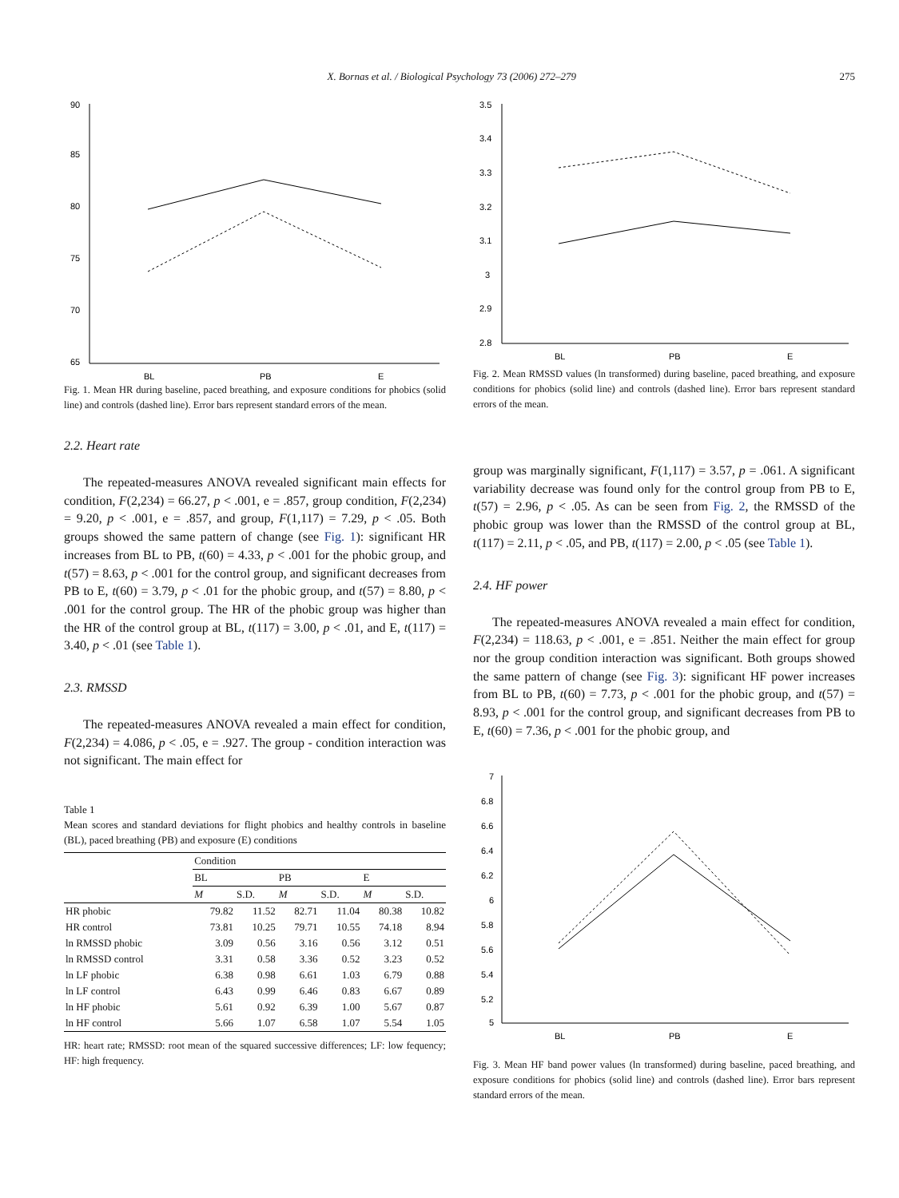X. Bornas et al. / Biological Psychology 73 (2006) 272–279 275
90
85
80
75
70
65
BL
PB
E
Fig. 1. Mean HR during baseline, paced breathing, and exposure conditions for phobics (solid line) and controls (dashed line). Error bars represent standard errors of the mean.
2.2. Heart rate
The repeated-measures ANOVA revealed significant main effects for condition, F(2,234) = 66.27, p < .001, e = .857, group condition, F(2,234) = 9.20, p < .001, e = .857, and group, F(1,117) = 7.29, p < .05. Both groups showed the same pattern of change (see Fig. 1): significant HR increases from BL to PB, t(60) = 4.33, p < .001 for the phobic group, and t(57) = 8.63, p < .001 for the control group, and significant decreases from PB to E, t(60) = 3.79, p < .01 for the phobic group, and t(57) = 8.80, p < .001 for the control group. The HR of the phobic group was higher than the HR of the control group at BL, t(117) = 3.00, p < .01, and E, t(117) = 3.40, p < .01 (see Table 1).
2.3. RMSSD
The repeated-measures ANOVA revealed a main effect for condition, F(2,234) = 4.086, p < .05, e = .927. The group - condition interaction was not significant. The main effect for
Table 1
Mean scores and standard deviations for flight phobics and healthy controls in baseline (BL), paced breathing (PB) and exposure (E) conditions
| | Condition | | | | | |
| --- | --- | --- | --- | --- | --- | --- |
| | BL | | PB | | E | |
| | M | S.D. | M | S.D. | M | S.D. |
| HR phobic | 79.82 | 11.52 | 82.71 | 11.04 | 80.38 | 10.82 |
| HR control | 73.81 | 10.25 | 79.71 | 10.55 | 74.18 | 8.94 |
| ln RMSSD phobic | 3.09 | 0.56 | 3.16 | 0.56 | 3.12 | 0.51 |
| ln RMSSD control | 3.31 | 0.58 | 3.36 | 0.52 | 3.23 | 0.52 |
| ln LF phobic | 6.38 | 0.98 | 6.61 | 1.03 | 6.79 | 0.88 |
| ln LF control | 6.43 | 0.99 | 6.46 | 0.83 | 6.67 | 0.89 |
| ln HF phobic | 5.61 | 0.92 | 6.39 | 1.00 | 5.67 | 0.87 |
| ln HF control | 5.66 | 1.07 | 6.58 | 1.07 | 5.54 | 1.05 |
HR: heart rate; RMSSD: root mean of the squared successive differences; LF: low fequency; HF: high frequency.
3.5
3.4
3.3
3.2
3.1
3
2.9
2.8
BL
PB
E
Fig. 2. Mean RMSSD values (ln transformed) during baseline, paced breathing, and exposure conditions for phobics (solid line) and controls (dashed line). Error bars represent standard errors of the mean.
group was marginally significant, F(1,117) = 3.57, p = .061. A significant variability decrease was found only for the control group from PB to E, t(57) = 2.96, p < .05. As can be seen from Fig. 2, the RMSSD of the phobic group was lower than the RMSSD of the control group at BL, t(117) = 2.11, p < .05, and PB, t(117) = 2.00, p < .05 (see Table 1).
2.4. HF power
The repeated-measures ANOVA revealed a main effect for condition, F(2,234) = 118.63, p < .001, e = .851. Neither the main effect for group nor the group condition interaction was significant. Both groups showed the same pattern of change (see Fig. 3): significant HF power increases from BL to PB, t(60) = 7.73, p < .001 for the phobic group, and t(57) = 8.93, p < .001 for the control group, and significant decreases from PB to E, t(60) = 7.36, p < .001 for the phobic group, and
7
6.8
6.6
6.4
6.2
6
5.8
5.6
5.4
5.2
5
BL
PB
E
Fig. 3. Mean HF band power values (ln transformed) during baseline, paced breathing, and exposure conditions for phobics (solid line) and controls (dashed line). Error bars represent standard errors of the mean.